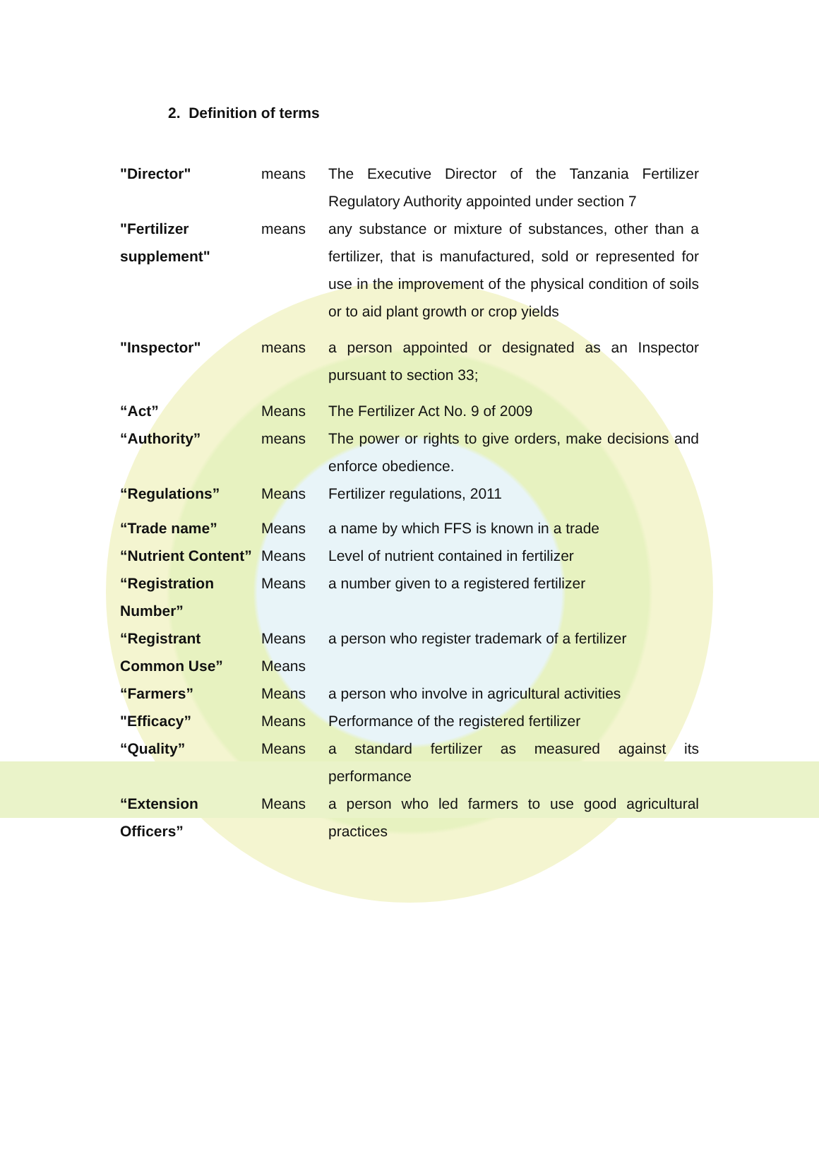2. Definition of terms
| "Director" | means | The Executive Director of the Tanzania Fertilizer Regulatory Authority appointed under section 7 |
| "Fertilizer supplement" | means | any substance or mixture of substances, other than a fertilizer, that is manufactured, sold or represented for use in the improvement of the physical condition of soils or to aid plant growth or crop yields |
| "Inspector" | means | a person appointed or designated as an Inspector pursuant to section 33; |
| “Act” | Means | The Fertilizer Act No. 9 of 2009 |
| “Authority” | means | The power or rights to give orders, make decisions and enforce obedience. |
| “Regulations” | Means | Fertilizer regulations, 2011 |
| “Trade name” | Means | a name by which FFS is known in a trade |
| “Nutrient Content” | Means | Level of nutrient contained in fertilizer |
| “Registration Number” | Means | a number given to a registered fertilizer |
| “Registrant | Means | a person who register trademark of a fertilizer |
| Common Use” | Means | |
| “Farmers” | Means | a person who involve in agricultural activities |
| "Efficacy” | Means | Performance of the registered fertilizer |
| “Quality” | Means | a standard fertilizer as measured against its performance |
| “Extension Officers” | Means | a person who led farmers to use good agricultural practices |